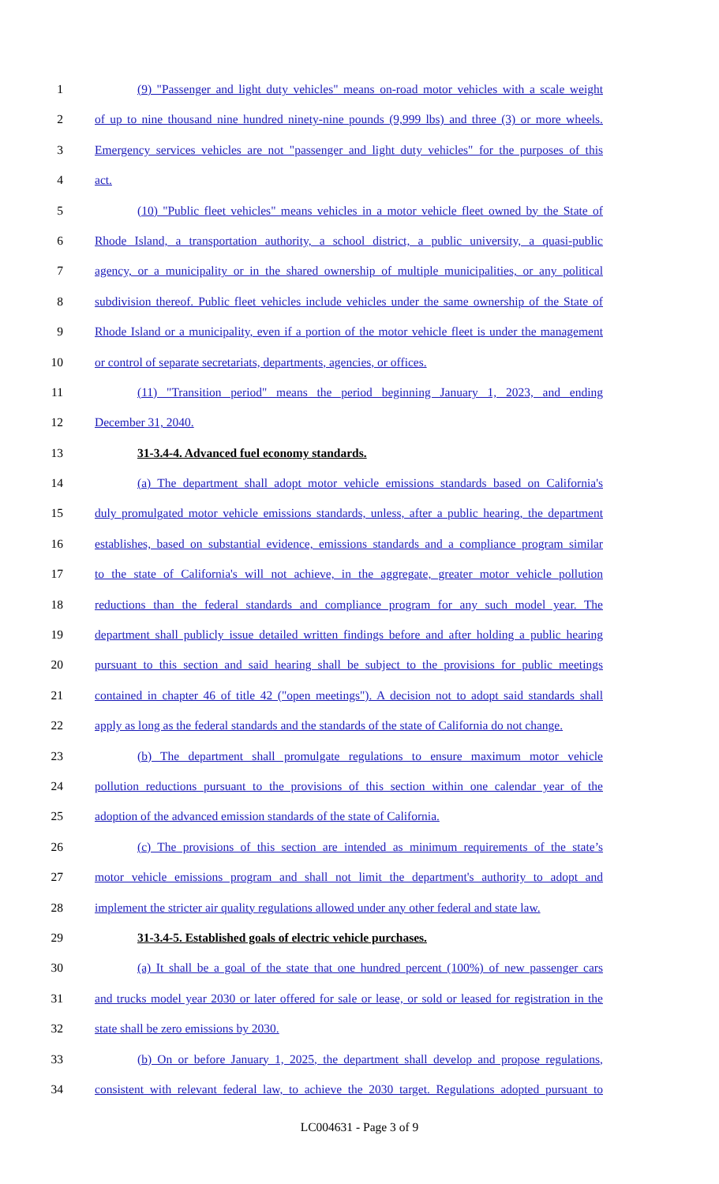1 (9) "Passenger and light duty vehicles" means on-road motor vehicles with a scale weight
2 of up to nine thousand nine hundred ninety-nine pounds (9,999 lbs) and three (3) or more wheels.
3 Emergency services vehicles are not "passenger and light duty vehicles" for the purposes of this
4 act.
5 (10) "Public fleet vehicles" means vehicles in a motor vehicle fleet owned by the State of
6 Rhode Island, a transportation authority, a school district, a public university, a quasi-public
7 agency, or a municipality or in the shared ownership of multiple municipalities, or any political
8 subdivision thereof. Public fleet vehicles include vehicles under the same ownership of the State of
9 Rhode Island or a municipality, even if a portion of the motor vehicle fleet is under the management
10 or control of separate secretariats, departments, agencies, or offices.
11 (11) "Transition period" means the period beginning January 1, 2023, and ending
12 December 31, 2040.
13 31-3.4-4. Advanced fuel economy standards.
14 (a) The department shall adopt motor vehicle emissions standards based on California's
15 duly promulgated motor vehicle emissions standards, unless, after a public hearing, the department
16 establishes, based on substantial evidence, emissions standards and a compliance program similar
17 to the state of California's will not achieve, in the aggregate, greater motor vehicle pollution
18 reductions than the federal standards and compliance program for any such model year. The
19 department shall publicly issue detailed written findings before and after holding a public hearing
20 pursuant to this section and said hearing shall be subject to the provisions for public meetings
21 contained in chapter 46 of title 42 ("open meetings"). A decision not to adopt said standards shall
22 apply as long as the federal standards and the standards of the state of California do not change.
23 (b) The department shall promulgate regulations to ensure maximum motor vehicle
24 pollution reductions pursuant to the provisions of this section within one calendar year of the
25 adoption of the advanced emission standards of the state of California.
26 (c) The provisions of this section are intended as minimum requirements of the state’s
27 motor vehicle emissions program and shall not limit the department's authority to adopt and
28 implement the stricter air quality regulations allowed under any other federal and state law.
29 31-3.4-5. Established goals of electric vehicle purchases.
30 (a) It shall be a goal of the state that one hundred percent (100%) of new passenger cars
31 and trucks model year 2030 or later offered for sale or lease, or sold or leased for registration in the
32 state shall be zero emissions by 2030.
33 (b) On or before January 1, 2025, the department shall develop and propose regulations,
34 consistent with relevant federal law, to achieve the 2030 target. Regulations adopted pursuant to
LC004631 - Page 3 of 9